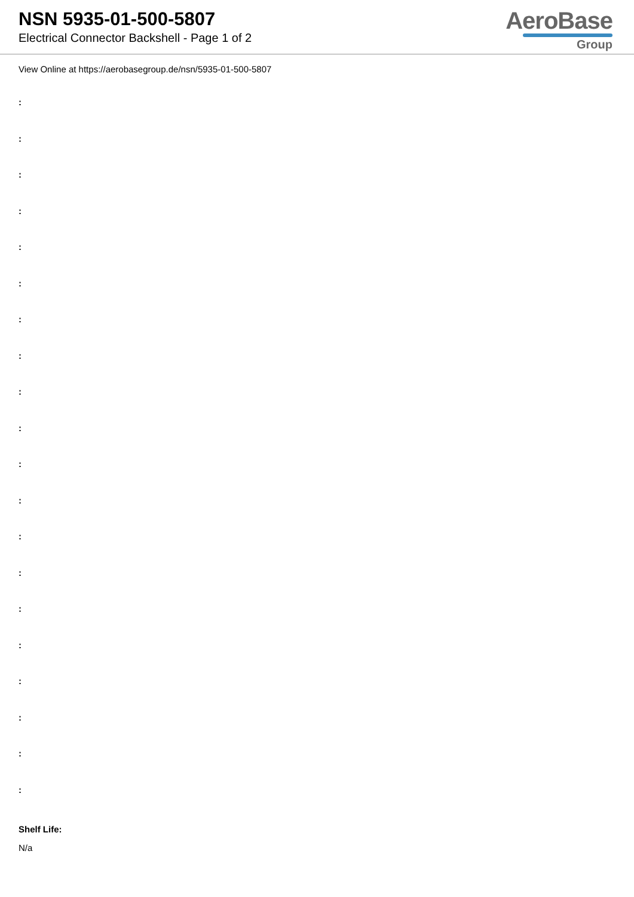NSN 5935-01-500-5807
Electrical Connector Backshell - Page 1 of 2
AeroBase
Group
View Online at https://aerobasegroup.de/nsn/5935-01-500-5807
:
:
:
:
:
:
:
:
:
:
:
:
:
:
:
:
:
:
:
:
Shelf Life:
N/a